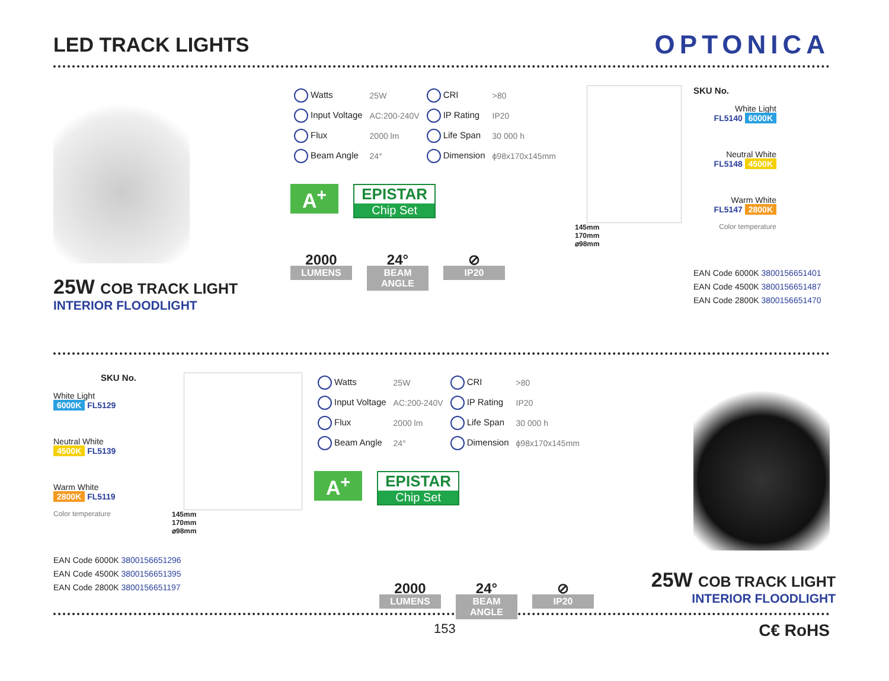LED TRACK LIGHTS
OPTONICA
25W COB TRACK LIGHT
INTERIOR FLOODLIGHT
| Watts | 25W | CRI | >80 |
| Input Voltage | AC:200-240V | IP Rating | IP20 |
| Flux | 2000 lm | Life Span | 30 000 h |
| Beam Angle | 24° | Dimension | ϕ98x170x145mm |
A<sup>+</sup> EPISTAR Chip Set
2000
LUMENS
24°
BEAM ANGLE
⊘
IP20
145mm
170mm
⌀98mm
SKU No.
White Light
FL5140 6000K
Neutral White
FL5148 4500K
Warm White
FL5147 2800K
Color temperature
EAN Code 6000K 3800156651401
EAN Code 4500K 3800156651487
EAN Code 2800K 3800156651470
SKU No.
White Light
6000K FL5129
Neutral White
4500K FL5139
Warm White
2800K FL5119
Color temperature
EAN Code 6000K 3800156651296
EAN Code 4500K 3800156651395
EAN Code 2800K 3800156651197
145mm
170mm
⌀98mm
| Watts | 25W | CRI | >80 |
| Input Voltage | AC:200-240V | IP Rating | IP20 |
| Flux | 2000 lm | Life Span | 30 000 h |
| Beam Angle | 24° | Dimension | ϕ98x170x145mm |
A<sup>+</sup> EPISTAR Chip Set
2000
LUMENS
24°
BEAM ANGLE
⊘
IP20
25W COB TRACK LIGHT
INTERIOR FLOODLIGHT
153 C€ RoHS